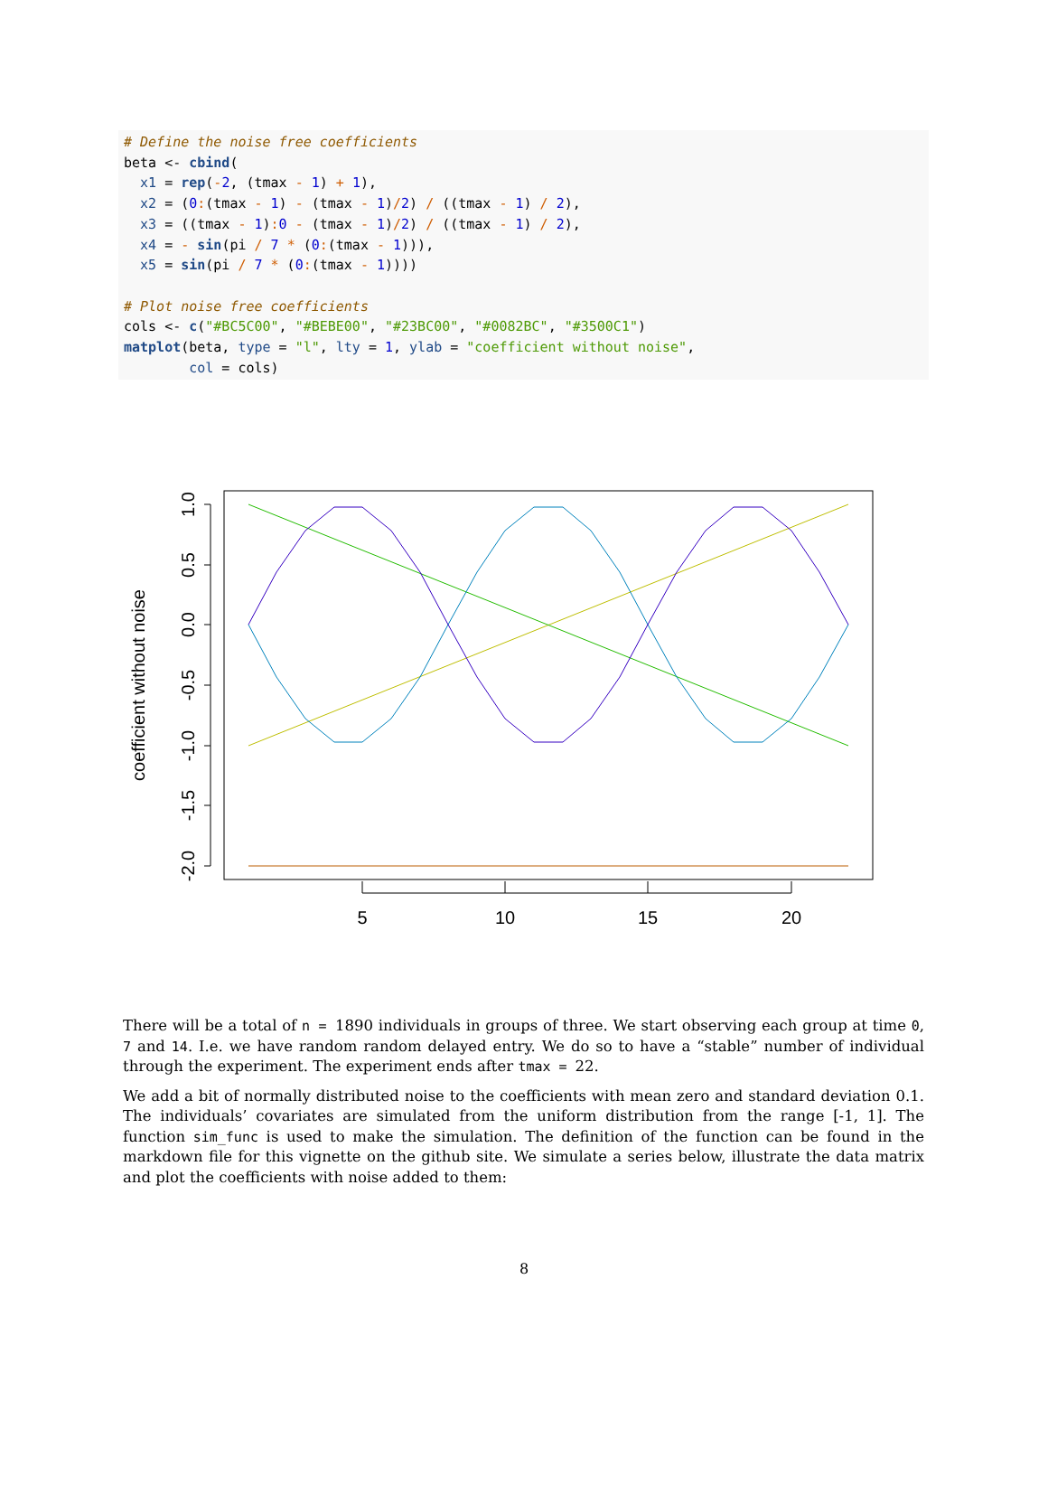# Define the noise free coefficients beta <- cbind( x1 = rep(-2, (tmax - 1) + 1), x2 = (0:(tmax - 1) - (tmax - 1)/2) / ((tmax - 1) / 2), x3 = ((tmax - 1): 0 - (tmax - 1)/2) / ((tmax - 1) / 2), x4 = - sin(pi / 7 * (0:(tmax - 1))), x5 = sin(pi / 7 * (0:(tmax - 1)))) # Plot noise free coefficients cols <- c("#BC5C00", "#BEBE00", "#23BC00", "#0082BC", "#3500C1") matplot(beta, type = "l", lty = 1, ylab = "coefficient without noise", col = cols)
1.0
0.5
0.0
-0.5
-1.0
-1.5
-2.0
coefficient without noise
5
10
15
20
There will be a total of n = 1890 individuals in groups of three. We start observing each group at time 0, 7 and 14. I.e. we have random random delayed entry. We do so to have a “stable” number of individual through the experiment. The experiment ends after tmax = 22.
We add a bit of normally distributed noise to the coefficients with mean zero and standard deviation 0.1. The individuals’ covariates are simulated from the uniform distribution from the range [-1, 1]. The function sim_func is used to make the simulation. The definition of the function can be found in the markdown file for this vignette on the github site. We simulate a series below, illustrate the data matrix and plot the coefficients with noise added to them:
8